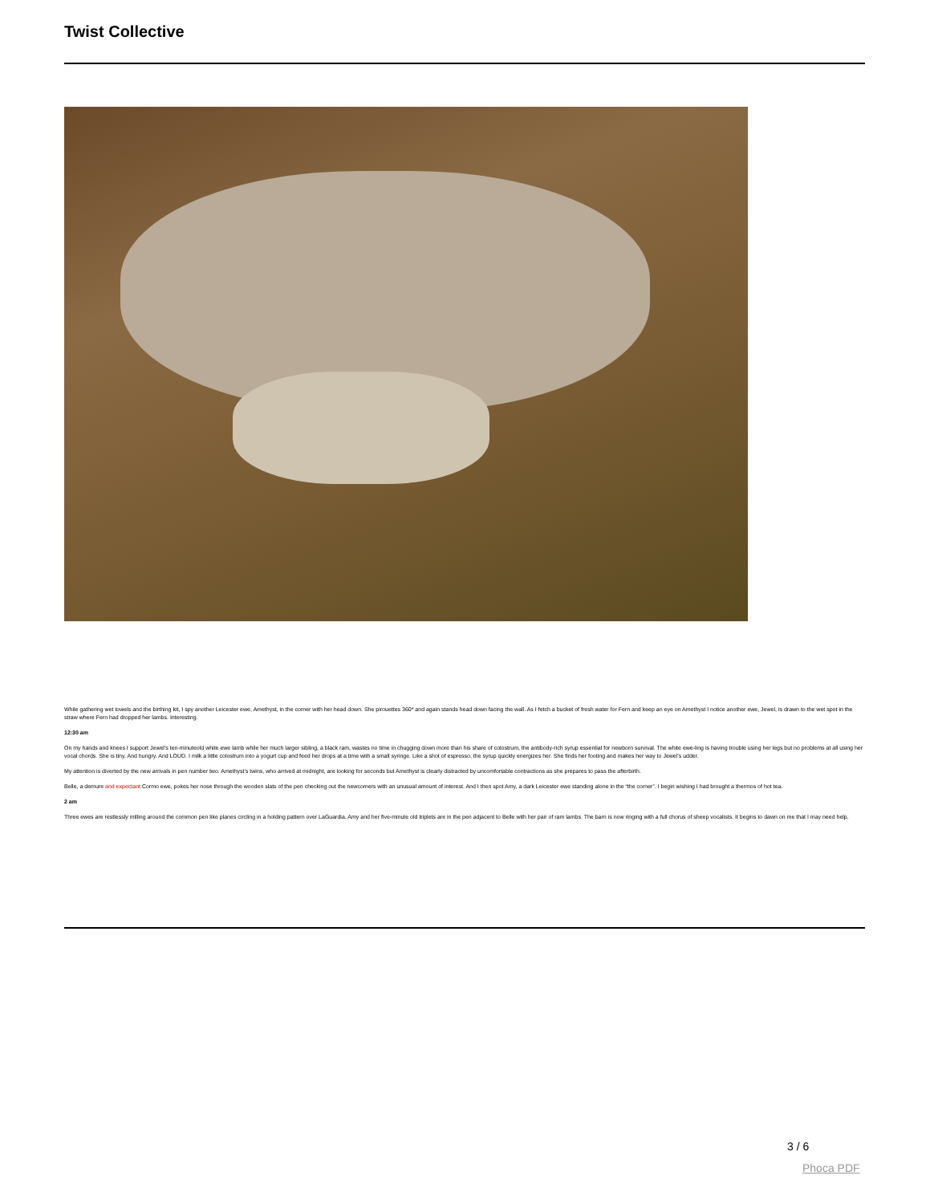Twist Collective
While gathering wet towels and the birthing kit, I spy another Leicester ewe, Amethyst, in the corner with her head down. She pirouettes 360* and again stands head down facing the wall. As I fetch a bucket of fresh water for Fern and keep an eye on Amethyst I notice another ewe, Jewel, is drawn to the wet spot in the straw where Fern had dropped her lambs. Interesting.
12:30 am
On my hands and knees I support Jewel’s ten-minuteold white ewe lamb while her much larger sibling, a black ram, wastes no time in chugging down more than his share of colostrum, the antibody-rich syrup essential for newborn survival. The white ewe-ling is having trouble using her legs but no problems at all using her vocal chords. She is tiny. And hungry. And LOUD. I milk a little colostrum into a yogurt cup and feed her drops at a time with a small syringe. Like a shot of espresso, the syrup quickly energizes her. She finds her footing and makes her way to Jewel’s udder.
My attention is diverted by the new arrivals in pen number two. Amethyst’s twins, who arrived at midnight, are looking for seconds but Amethyst is clearly distracted by uncomfortable contractions as she prepares to pass the afterbirth.
Belle, a demure and expectant Cormo ewe, pokes her nose through the wooden slats of the pen checking out the newcomers with an unusual amount of interest. And I then spot Amy, a dark Leicester ewe standing alone in the “the corner”. I begin wishing I had brought a thermos of hot tea.
2 am
Three ewes are restlessly milling around the common pen like planes circling in a holding pattern over LaGuardia. Amy and her five-minute old triplets are in the pen adjacent to Belle with her pair of ram lambs. The barn is now ringing with a full chorus of sheep vocalists. It begins to dawn on me that I may need help.
3 / 6
Phoca PDF